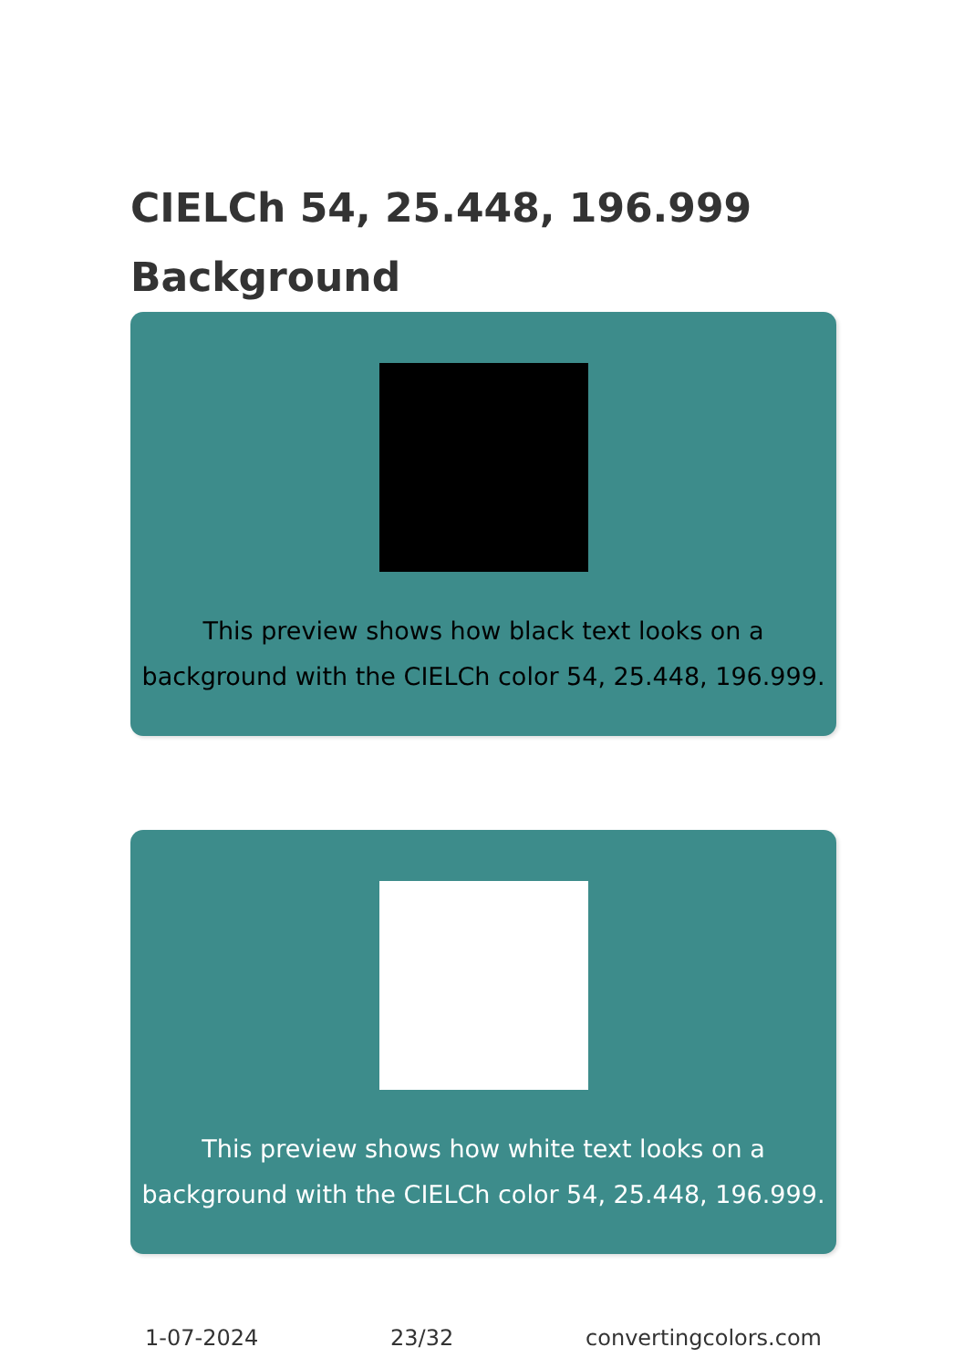CIELCh 54, 25.448, 196.999
Background
This preview shows how black text looks on a
background with the CIELCh color 54, 25.448, 196.999.
This preview shows how white text looks on a
background with the CIELCh color 54, 25.448, 196.999.
1-07-2024 23/32 convertingcolors.com